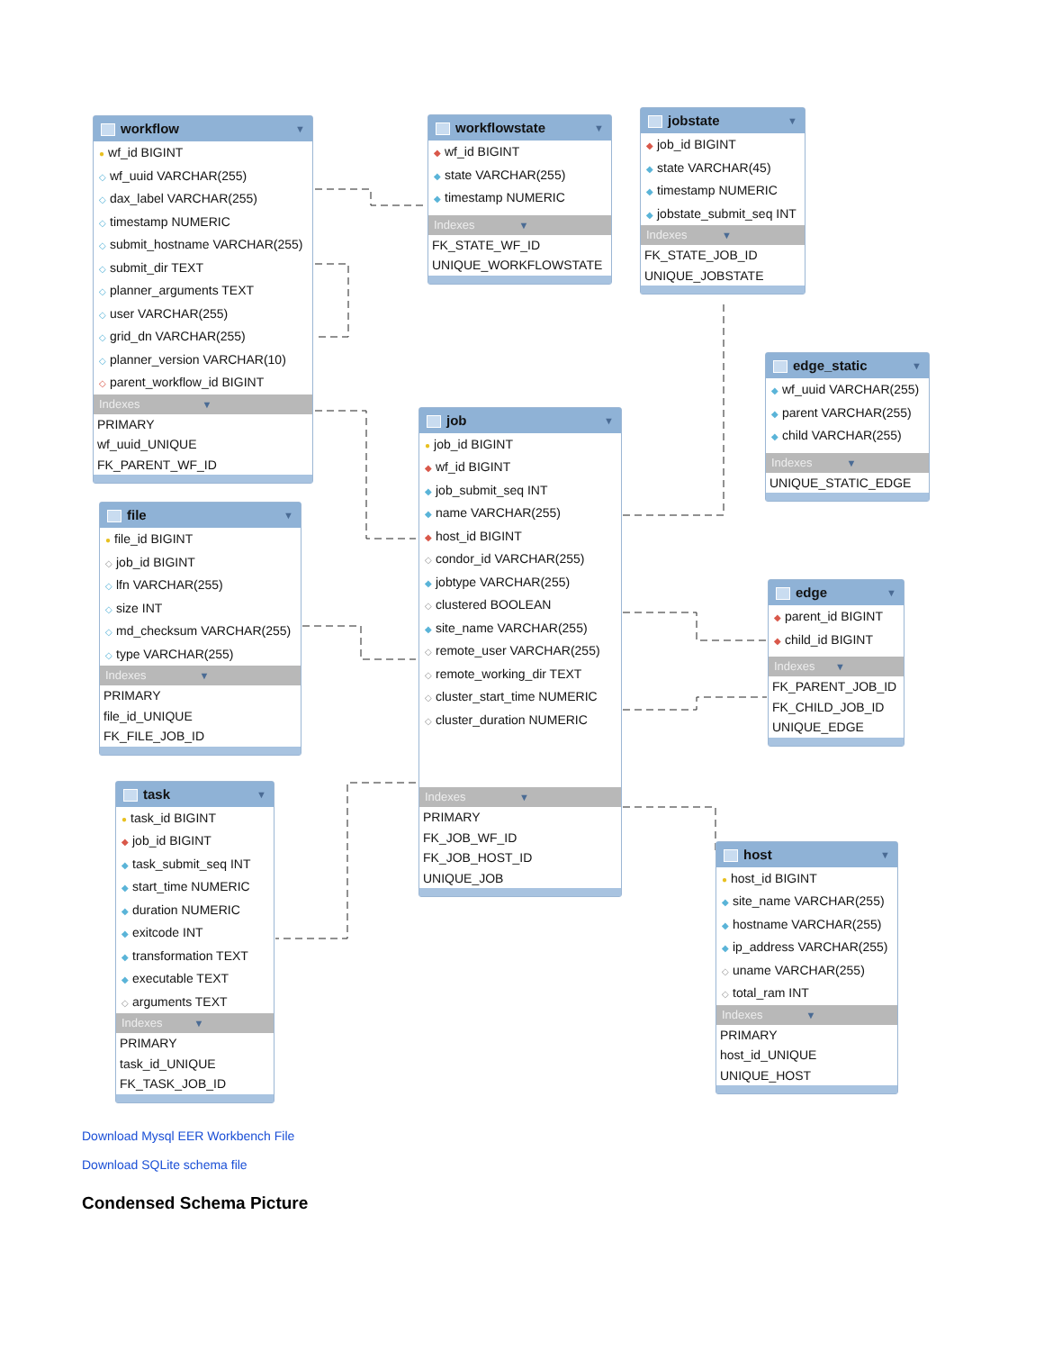workflow ▼
● wf_id BIGINT
◇ wf_uuid VARCHAR(255)
◇ dax_label VARCHAR(255)
◇ timestamp NUMERIC
◇ submit_hostname VARCHAR(255)
◇ submit_dir TEXT
◇ planner_arguments TEXT
◇ user VARCHAR(255)
◇ grid_dn VARCHAR(255)
◇ planner_version VARCHAR(10)
◇ parent_workflow_id BIGINT
Indexes ▼
PRIMARY
wf_uuid_UNIQUE
FK_PARENT_WF_ID
file ▼
● file_id BIGINT
◇ job_id BIGINT
◇ lfn VARCHAR(255)
◇ size INT
◇ md_checksum VARCHAR(255)
◇ type VARCHAR(255)
Indexes ▼
PRIMARY
file_id_UNIQUE
FK_FILE_JOB_ID
task ▼
● task_id BIGINT
◆ job_id BIGINT
◆ task_submit_seq INT
◆ start_time NUMERIC
◆ duration NUMERIC
◆ exitcode INT
◆ transformation TEXT
◆ executable TEXT
◇ arguments TEXT
Indexes ▼
PRIMARY
task_id_UNIQUE
FK_TASK_JOB_ID
workflowstate ▼
◆ wf_id BIGINT
◆ state VARCHAR(255)
◆ timestamp NUMERIC
Indexes ▼
FK_STATE_WF_ID
UNIQUE_WORKFLOWSTATE
job ▼
● job_id BIGINT
◆ wf_id BIGINT
◆ job_submit_seq INT
◆ name VARCHAR(255)
◆ host_id BIGINT
◇ condor_id VARCHAR(255)
◆ jobtype VARCHAR(255)
◇ clustered BOOLEAN
◆ site_name VARCHAR(255)
◇ remote_user VARCHAR(255)
◇ remote_working_dir TEXT
◇ cluster_start_time NUMERIC
◇ cluster_duration NUMERIC
Indexes ▼
PRIMARY
FK_JOB_WF_ID
FK_JOB_HOST_ID
UNIQUE_JOB
jobstate ▼
◆ job_id BIGINT
◆ state VARCHAR(45)
◆ timestamp NUMERIC
◆ jobstate_submit_seq INT
Indexes ▼
FK_STATE_JOB_ID
UNIQUE_JOBSTATE
edge_static ▼
◆ wf_uuid VARCHAR(255)
◆ parent VARCHAR(255)
◆ child VARCHAR(255)
Indexes ▼
UNIQUE_STATIC_EDGE
edge ▼
◆ parent_id BIGINT
◆ child_id BIGINT
Indexes ▼
FK_PARENT_JOB_ID
FK_CHILD_JOB_ID
UNIQUE_EDGE
host ▼
● host_id BIGINT
◆ site_name VARCHAR(255)
◆ hostname VARCHAR(255)
◆ ip_address VARCHAR(255)
◇ uname VARCHAR(255)
◇ total_ram INT
Indexes ▼
PRIMARY
host_id_UNIQUE
UNIQUE_HOST
Download Mysql EER Workbench File
Download SQLite schema file
Condensed Schema Picture